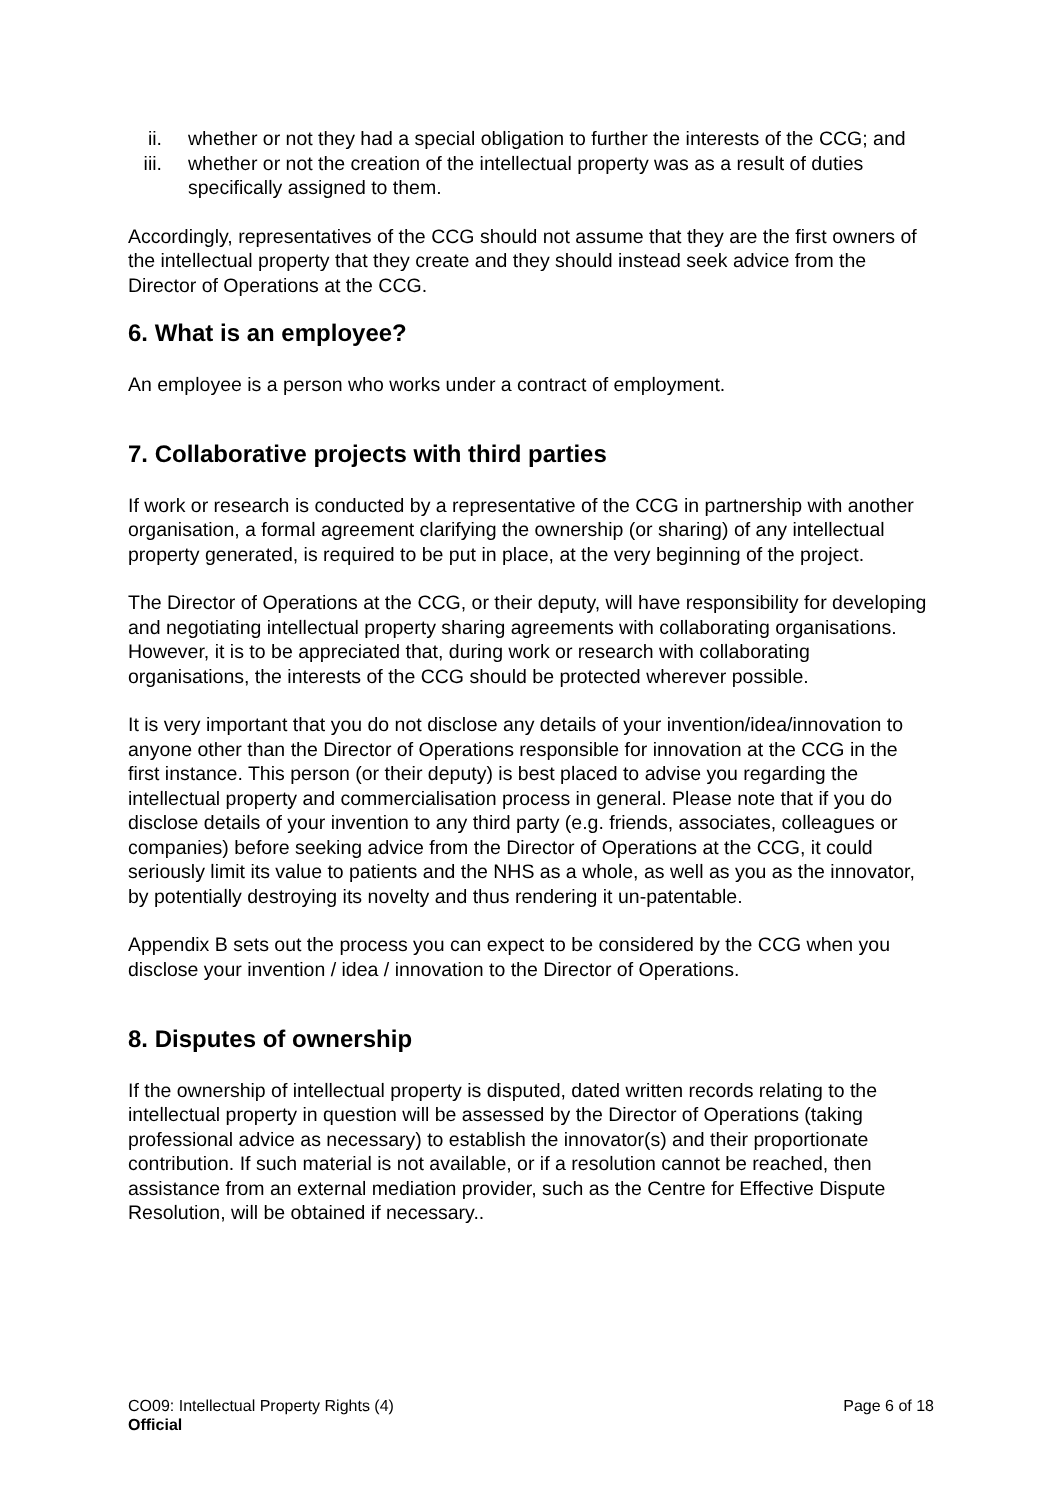ii. whether or not they had a special obligation to further the interests of the CCG; and
iii. whether or not the creation of the intellectual property was as a result of duties specifically assigned to them.
Accordingly, representatives of the CCG should not assume that they are the first owners of the intellectual property that they create and they should instead seek advice from the Director of Operations at the CCG.
6. What is an employee?
An employee is a person who works under a contract of employment.
7. Collaborative projects with third parties
If work or research is conducted by a representative of the CCG in partnership with another organisation, a formal agreement clarifying the ownership (or sharing) of any intellectual property generated, is required to be put in place, at the very beginning of the project.
The Director of Operations at the CCG, or their deputy, will have responsibility for developing and negotiating intellectual property sharing agreements with collaborating organisations. However, it is to be appreciated that, during work or research with collaborating organisations, the interests of the CCG should be protected wherever possible.
It is very important that you do not disclose any details of your invention/idea/innovation to anyone other than the Director of Operations responsible for innovation at the CCG in the first instance. This person (or their deputy) is best placed to advise you regarding the intellectual property and commercialisation process in general. Please note that if you do disclose details of your invention to any third party (e.g. friends, associates, colleagues or companies) before seeking advice from the Director of Operations at the CCG, it could seriously limit its value to patients and the NHS as a whole, as well as you as the innovator, by potentially destroying its novelty and thus rendering it un-patentable.
Appendix B sets out the process you can expect to be considered by the CCG when you disclose your invention / idea / innovation to the Director of Operations.
8. Disputes of ownership
If the ownership of intellectual property is disputed, dated written records relating to the intellectual property in question will be assessed by the Director of Operations (taking professional advice as necessary) to establish the innovator(s) and their proportionate contribution. If such material is not available, or if a resolution cannot be reached, then assistance from an external mediation provider, such as the Centre for Effective Dispute Resolution, will be obtained if necessary..
Page 6 of 18 CO09: Intellectual Property Rights (4)
Official